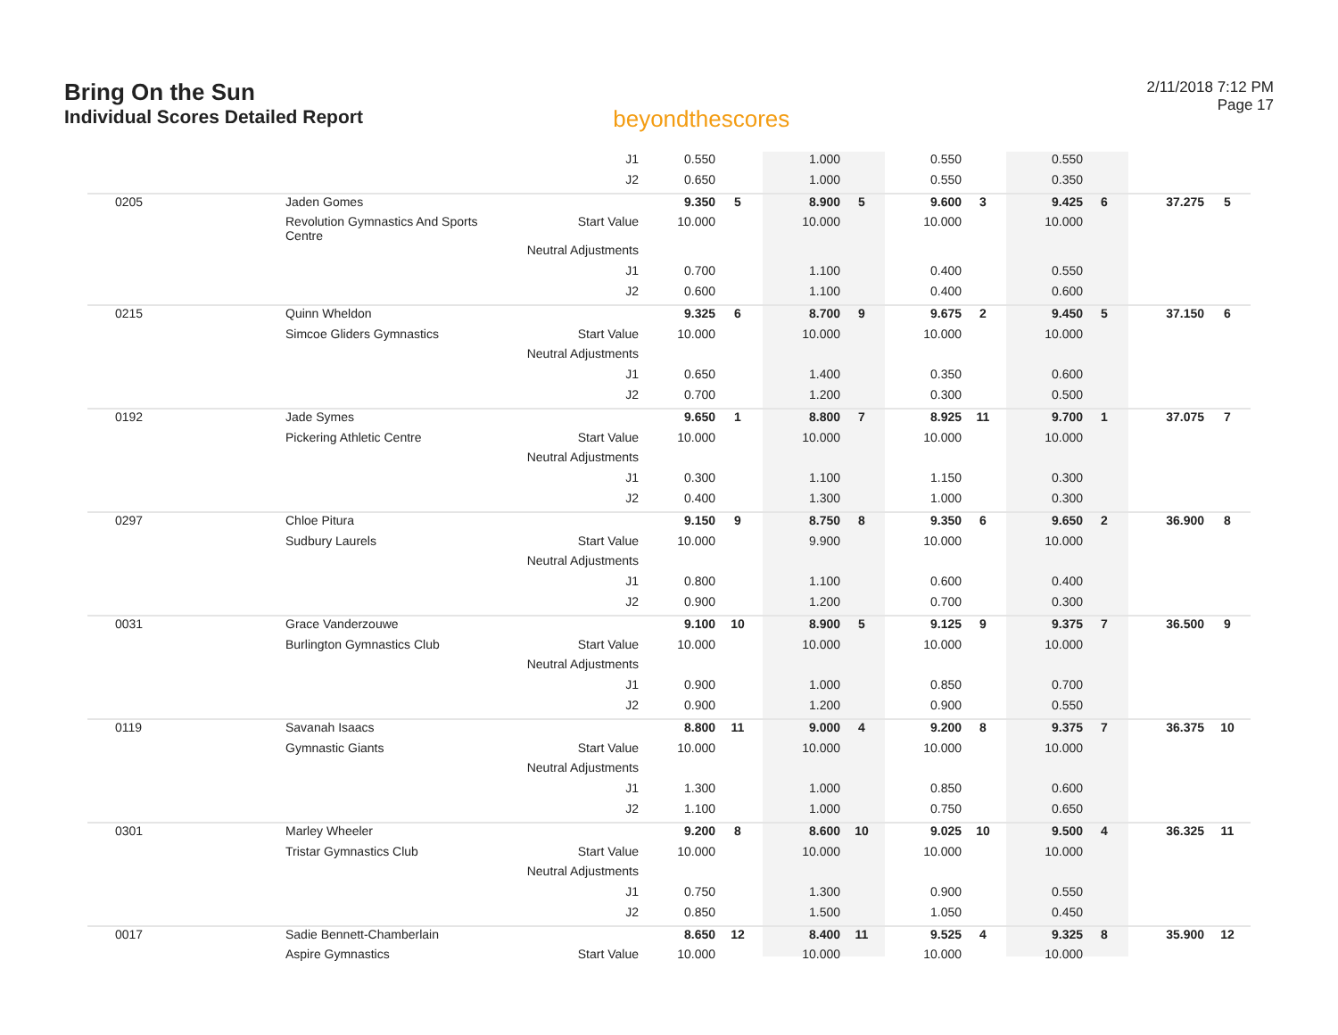Bring On the Sun
Individual Scores Detailed Report
beyondthescores
2/11/2018 7:12 PM
Page 17
| | | J1 | 0.550 | | 1.000 | | 0.550 | | 0.550 | | | |
| | | J2 | 0.650 | | 1.000 | | 0.550 | | 0.350 | | | |
| 0205 | Jaden Gomes | | 9.350 | 5 | 8.900 | 5 | 9.600 | 3 | 9.425 | 6 | 37.275 | 5 |
| | Revolution Gymnastics And Sports Centre | Start Value | 10.000 | | 10.000 | | 10.000 | | 10.000 | | | |
| | | Neutral Adjustments | | | | | | | | | | |
| | | J1 | 0.700 | | 1.100 | | 0.400 | | 0.550 | | | |
| | | J2 | 0.600 | | 1.100 | | 0.400 | | 0.600 | | | |
| 0215 | Quinn Wheldon | | 9.325 | 6 | 8.700 | 9 | 9.675 | 2 | 9.450 | 5 | 37.150 | 6 |
| | Simcoe Gliders Gymnastics | Start Value | 10.000 | | 10.000 | | 10.000 | | 10.000 | | | |
| | | Neutral Adjustments | | | | | | | | | | |
| | | J1 | 0.650 | | 1.400 | | 0.350 | | 0.600 | | | |
| | | J2 | 0.700 | | 1.200 | | 0.300 | | 0.500 | | | |
| 0192 | Jade Symes | | 9.650 | 1 | 8.800 | 7 | 8.925 | 11 | 9.700 | 1 | 37.075 | 7 |
| | Pickering Athletic Centre | Start Value | 10.000 | | 10.000 | | 10.000 | | 10.000 | | | |
| | | Neutral Adjustments | | | | | | | | | | |
| | | J1 | 0.300 | | 1.100 | | 1.150 | | 0.300 | | | |
| | | J2 | 0.400 | | 1.300 | | 1.000 | | 0.300 | | | |
| 0297 | Chloe Pitura | | 9.150 | 9 | 8.750 | 8 | 9.350 | 6 | 9.650 | 2 | 36.900 | 8 |
| | Sudbury Laurels | Start Value | 10.000 | | 9.900 | | 10.000 | | 10.000 | | | |
| | | Neutral Adjustments | | | | | | | | | | |
| | | J1 | 0.800 | | 1.100 | | 0.600 | | 0.400 | | | |
| | | J2 | 0.900 | | 1.200 | | 0.700 | | 0.300 | | | |
| 0031 | Grace Vanderzouwe | | 9.100 | 10 | 8.900 | 5 | 9.125 | 9 | 9.375 | 7 | 36.500 | 9 |
| | Burlington Gymnastics Club | Start Value | 10.000 | | 10.000 | | 10.000 | | 10.000 | | | |
| | | Neutral Adjustments | | | | | | | | | | |
| | | J1 | 0.900 | | 1.000 | | 0.850 | | 0.700 | | | |
| | | J2 | 0.900 | | 1.200 | | 0.900 | | 0.550 | | | |
| 0119 | Savanah Isaacs | | 8.800 | 11 | 9.000 | 4 | 9.200 | 8 | 9.375 | 7 | 36.375 | 10 |
| | Gymnastic Giants | Start Value | 10.000 | | 10.000 | | 10.000 | | 10.000 | | | |
| | | Neutral Adjustments | | | | | | | | | | |
| | | J1 | 1.300 | | 1.000 | | 0.850 | | 0.600 | | | |
| | | J2 | 1.100 | | 1.000 | | 0.750 | | 0.650 | | | |
| 0301 | Marley Wheeler | | 9.200 | 8 | 8.600 | 10 | 9.025 | 10 | 9.500 | 4 | 36.325 | 11 |
| | Tristar Gymnastics Club | Start Value | 10.000 | | 10.000 | | 10.000 | | 10.000 | | | |
| | | Neutral Adjustments | | | | | | | | | | |
| | | J1 | 0.750 | | 1.300 | | 0.900 | | 0.550 | | | |
| | | J2 | 0.850 | | 1.500 | | 1.050 | | 0.450 | | | |
| 0017 | Sadie Bennett-Chamberlain | | 8.650 | 12 | 8.400 | 11 | 9.525 | 4 | 9.325 | 8 | 35.900 | 12 |
| | Aspire Gymnastics | Start Value | 10.000 | | 10.000 | | 10.000 | | 10.000 | | | |